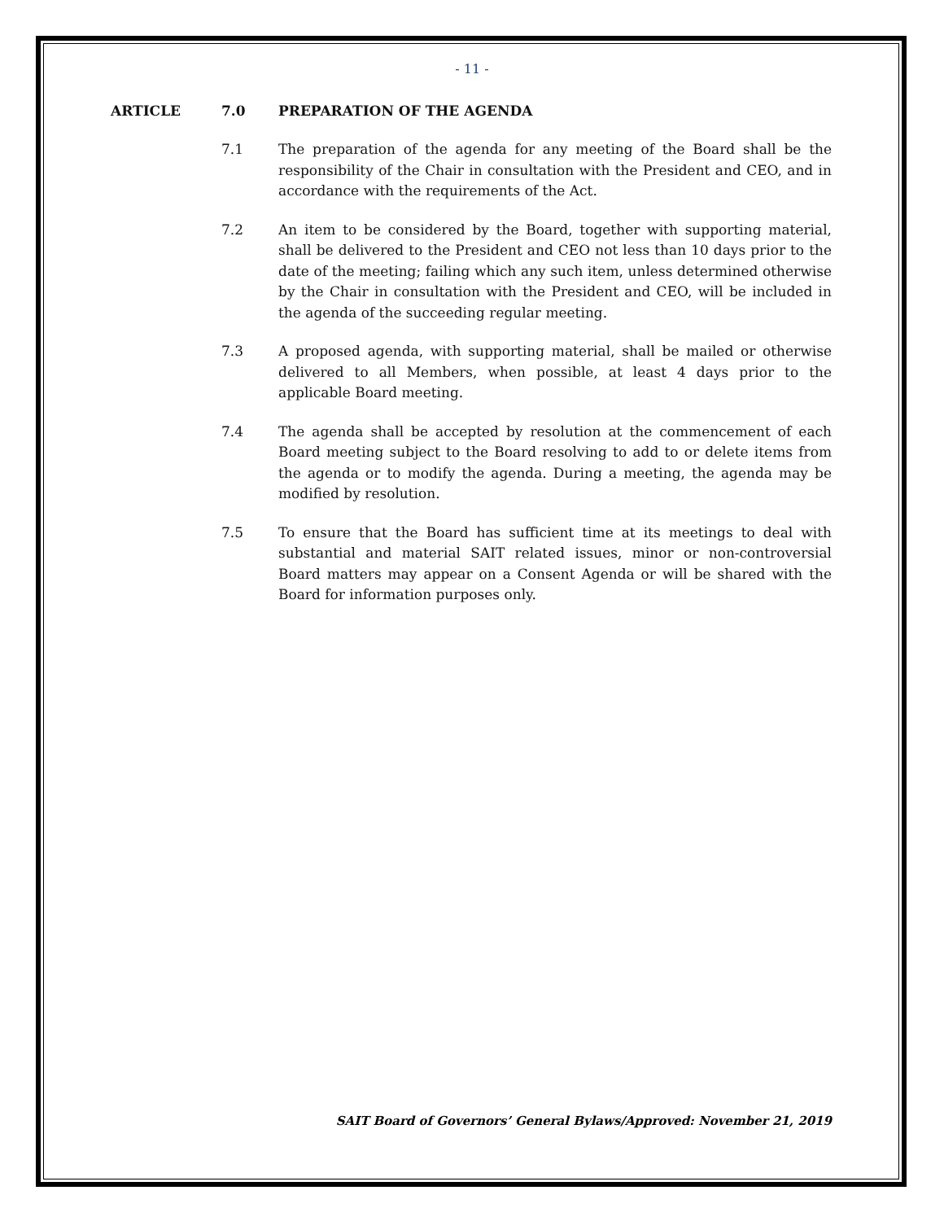- 11 -
ARTICLE 7.0 PREPARATION OF THE AGENDA
7.1 The preparation of the agenda for any meeting of the Board shall be the responsibility of the Chair in consultation with the President and CEO, and in accordance with the requirements of the Act.
7.2 An item to be considered by the Board, together with supporting material, shall be delivered to the President and CEO not less than 10 days prior to the date of the meeting; failing which any such item, unless determined otherwise by the Chair in consultation with the President and CEO, will be included in the agenda of the succeeding regular meeting.
7.3 A proposed agenda, with supporting material, shall be mailed or otherwise delivered to all Members, when possible, at least 4 days prior to the applicable Board meeting.
7.4 The agenda shall be accepted by resolution at the commencement of each Board meeting subject to the Board resolving to add to or delete items from the agenda or to modify the agenda. During a meeting, the agenda may be modified by resolution.
7.5 To ensure that the Board has sufficient time at its meetings to deal with substantial and material SAIT related issues, minor or non-controversial Board matters may appear on a Consent Agenda or will be shared with the Board for information purposes only.
SAIT Board of Governors’ General Bylaws/Approved: November 21, 2019